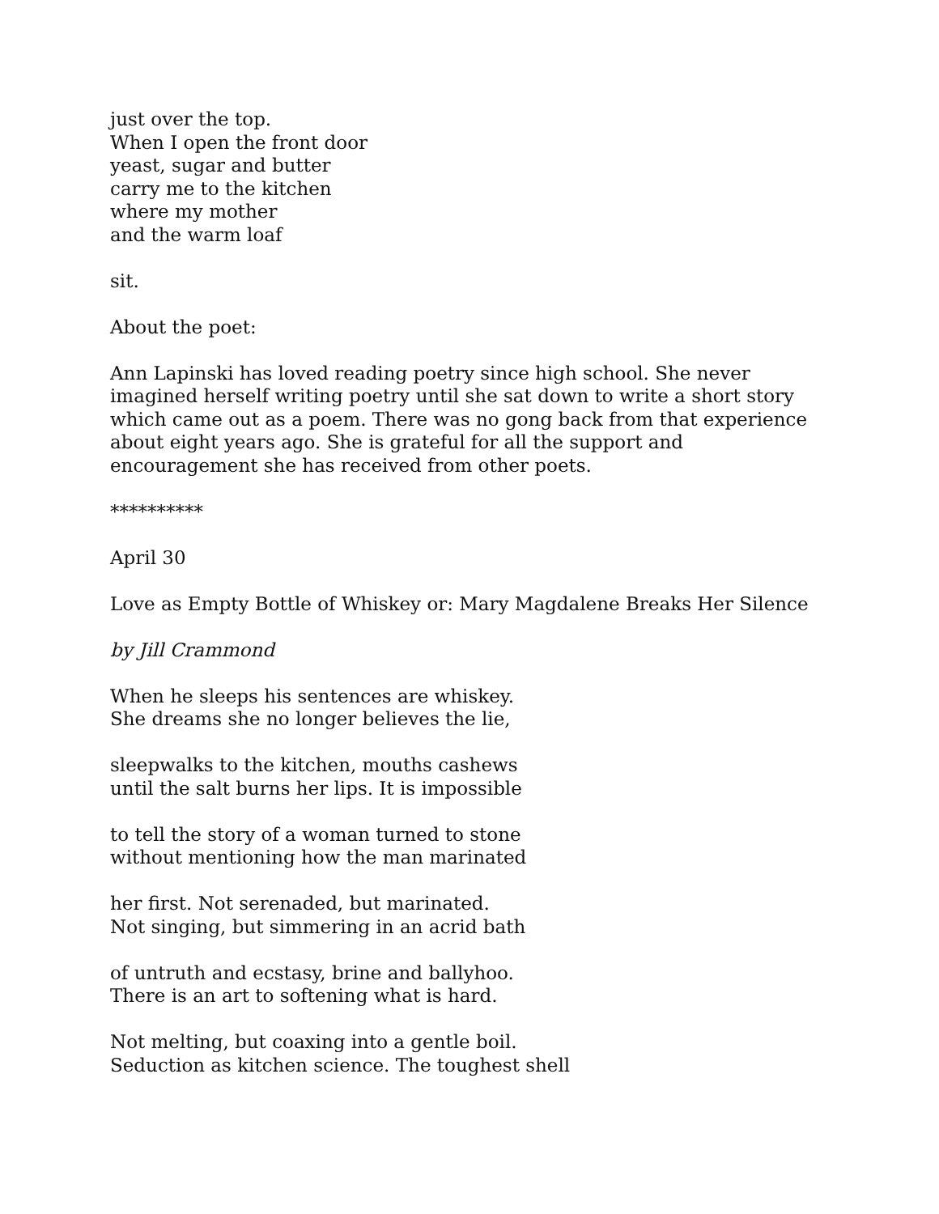just over the top.
When I open the front door
yeast, sugar and butter
carry me to the kitchen
where my mother
and the warm loaf
sit.
About the poet:
Ann Lapinski has loved reading poetry since high school. She never imagined herself writing poetry until she sat down to write a short story which came out as a poem. There was no gong back from that experience about eight years ago. She is grateful for all the support and encouragement she has received from other poets.
**********
April 30
Love as Empty Bottle of Whiskey or: Mary Magdalene Breaks Her Silence
by Jill Crammond
When he sleeps his sentences are whiskey.
She dreams she no longer believes the lie,
sleepwalks to the kitchen, mouths cashews
until the salt burns her lips. It is impossible
to tell the story of a woman turned to stone
without mentioning how the man marinated
her first. Not serenaded, but marinated.
Not singing, but simmering in an acrid bath
of untruth and ecstasy, brine and ballyhoo.
There is an art to softening what is hard.
Not melting, but coaxing into a gentle boil.
Seduction as kitchen science. The toughest shell